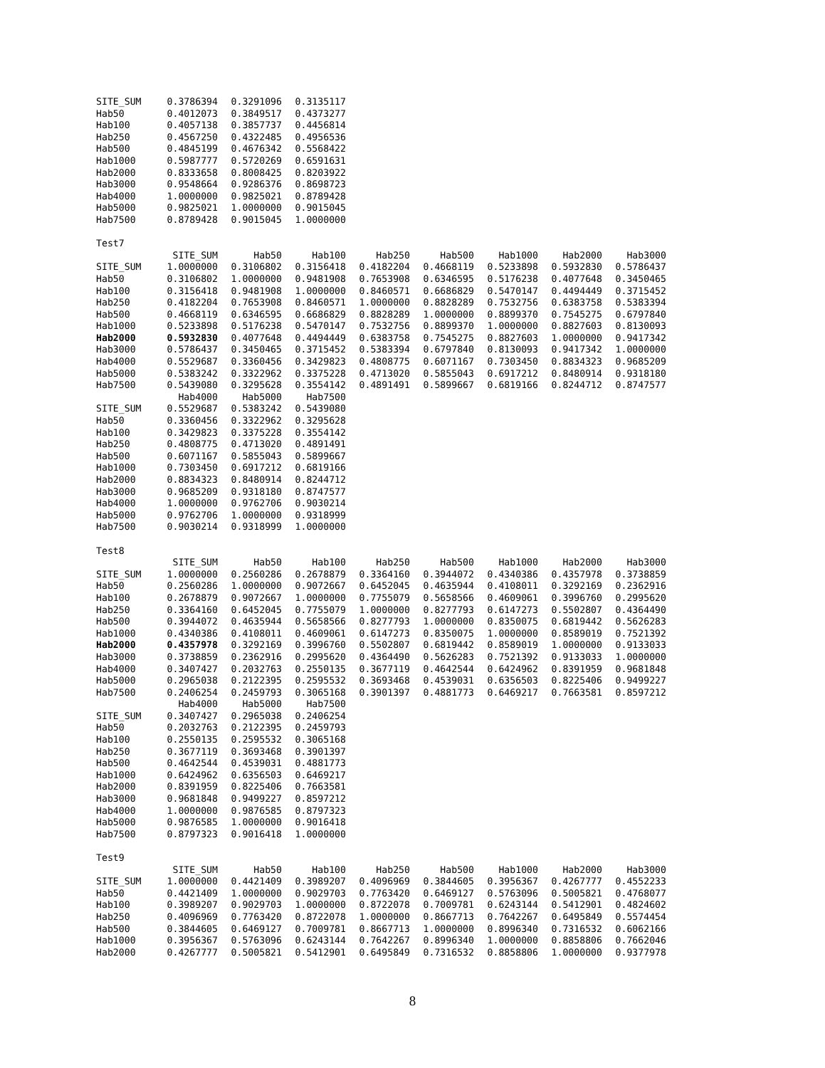| SITE_SUM | 0.3786394 | 0.3291096 | 0.3135117 |
| Hab50 | 0.4012073 | 0.3849517 | 0.4373277 |
| Hab100 | 0.4057138 | 0.3857737 | 0.4456814 |
| Hab250 | 0.4567250 | 0.4322485 | 0.4956536 |
| Hab500 | 0.4845199 | 0.4676342 | 0.5568422 |
| Hab1000 | 0.5987777 | 0.5720269 | 0.6591631 |
| Hab2000 | 0.8333658 | 0.8008425 | 0.8203922 |
| Hab3000 | 0.9548664 | 0.9286376 | 0.8698723 |
| Hab4000 | 1.0000000 | 0.9825021 | 0.8789428 |
| Hab5000 | 0.9825021 | 1.0000000 | 0.9015045 |
| Hab7500 | 0.8789428 | 0.9015045 | 1.0000000 |
Test7
| | SITE_SUM | Hab50 | Hab100 | Hab250 | Hab500 | Hab1000 | Hab2000 | Hab3000 |
| --- | --- | --- | --- | --- | --- | --- | --- | --- |
| SITE_SUM | 1.0000000 | 0.3106802 | 0.3156418 | 0.4182204 | 0.4668119 | 0.5233898 | 0.5932830 | 0.5786437 |
| Hab50 | 0.3106802 | 1.0000000 | 0.9481908 | 0.7653908 | 0.6346595 | 0.5176238 | 0.4077648 | 0.3450465 |
| Hab100 | 0.3156418 | 0.9481908 | 1.0000000 | 0.8460571 | 0.6686829 | 0.5470147 | 0.4494449 | 0.3715452 |
| Hab250 | 0.4182204 | 0.7653908 | 0.8460571 | 1.0000000 | 0.8828289 | 0.7532756 | 0.6383758 | 0.5383394 |
| Hab500 | 0.4668119 | 0.6346595 | 0.6686829 | 0.8828289 | 1.0000000 | 0.8899370 | 0.7545275 | 0.6797840 |
| Hab1000 | 0.5233898 | 0.5176238 | 0.5470147 | 0.7532756 | 0.8899370 | 1.0000000 | 0.8827603 | 0.8130093 |
| Hab2000 | 0.5932830 | 0.4077648 | 0.4494449 | 0.6383758 | 0.7545275 | 0.8827603 | 1.0000000 | 0.9417342 |
| Hab3000 | 0.5786437 | 0.3450465 | 0.3715452 | 0.5383394 | 0.6797840 | 0.8130093 | 0.9417342 | 1.0000000 |
| Hab4000 | 0.5529687 | 0.3360456 | 0.3429823 | 0.4808775 | 0.6071167 | 0.7303450 | 0.8834323 | 0.9685209 |
| Hab5000 | 0.5383242 | 0.3322962 | 0.3375228 | 0.4713020 | 0.5855043 | 0.6917212 | 0.8480914 | 0.9318180 |
| Hab7500 | 0.5439080 | 0.3295628 | 0.3554142 | 0.4891491 | 0.5899667 | 0.6819166 | 0.8244712 | 0.8747577 |
| | Hab4000 | Hab5000 | Hab7500 |
| --- | --- | --- | --- |
| SITE_SUM | 0.5529687 | 0.5383242 | 0.5439080 |
| Hab50 | 0.3360456 | 0.3322962 | 0.3295628 |
| Hab100 | 0.3429823 | 0.3375228 | 0.3554142 |
| Hab250 | 0.4808775 | 0.4713020 | 0.4891491 |
| Hab500 | 0.6071167 | 0.5855043 | 0.5899667 |
| Hab1000 | 0.7303450 | 0.6917212 | 0.6819166 |
| Hab2000 | 0.8834323 | 0.8480914 | 0.8244712 |
| Hab3000 | 0.9685209 | 0.9318180 | 0.8747577 |
| Hab4000 | 1.0000000 | 0.9762706 | 0.9030214 |
| Hab5000 | 0.9762706 | 1.0000000 | 0.9318999 |
| Hab7500 | 0.9030214 | 0.9318999 | 1.0000000 |
Test8
| | SITE_SUM | Hab50 | Hab100 | Hab250 | Hab500 | Hab1000 | Hab2000 | Hab3000 |
| --- | --- | --- | --- | --- | --- | --- | --- | --- |
| SITE_SUM | 1.0000000 | 0.2560286 | 0.2678879 | 0.3364160 | 0.3944072 | 0.4340386 | 0.4357978 | 0.3738859 |
| Hab50 | 0.2560286 | 1.0000000 | 0.9072667 | 0.6452045 | 0.4635944 | 0.4108011 | 0.3292169 | 0.2362916 |
| Hab100 | 0.2678879 | 0.9072667 | 1.0000000 | 0.7755079 | 0.5658566 | 0.4609061 | 0.3996760 | 0.2995620 |
| Hab250 | 0.3364160 | 0.6452045 | 0.7755079 | 1.0000000 | 0.8277793 | 0.6147273 | 0.5502807 | 0.4364490 |
| Hab500 | 0.3944072 | 0.4635944 | 0.5658566 | 0.8277793 | 1.0000000 | 0.8350075 | 0.6819442 | 0.5626283 |
| Hab1000 | 0.4340386 | 0.4108011 | 0.4609061 | 0.6147273 | 0.8350075 | 1.0000000 | 0.8589019 | 0.7521392 |
| Hab2000 | 0.4357978 | 0.3292169 | 0.3996760 | 0.5502807 | 0.6819442 | 0.8589019 | 1.0000000 | 0.9133033 |
| Hab3000 | 0.3738859 | 0.2362916 | 0.2995620 | 0.4364490 | 0.5626283 | 0.7521392 | 0.9133033 | 1.0000000 |
| Hab4000 | 0.3407427 | 0.2032763 | 0.2550135 | 0.3677119 | 0.4642544 | 0.6424962 | 0.8391959 | 0.9681848 |
| Hab5000 | 0.2965038 | 0.2122395 | 0.2595532 | 0.3693468 | 0.4539031 | 0.6356503 | 0.8225406 | 0.9499227 |
| Hab7500 | 0.2406254 | 0.2459793 | 0.3065168 | 0.3901397 | 0.4881773 | 0.6469217 | 0.7663581 | 0.8597212 |
| | Hab4000 | Hab5000 | Hab7500 |
| --- | --- | --- | --- |
| SITE_SUM | 0.3407427 | 0.2965038 | 0.2406254 |
| Hab50 | 0.2032763 | 0.2122395 | 0.2459793 |
| Hab100 | 0.2550135 | 0.2595532 | 0.3065168 |
| Hab250 | 0.3677119 | 0.3693468 | 0.3901397 |
| Hab500 | 0.4642544 | 0.4539031 | 0.4881773 |
| Hab1000 | 0.6424962 | 0.6356503 | 0.6469217 |
| Hab2000 | 0.8391959 | 0.8225406 | 0.7663581 |
| Hab3000 | 0.9681848 | 0.9499227 | 0.8597212 |
| Hab4000 | 1.0000000 | 0.9876585 | 0.8797323 |
| Hab5000 | 0.9876585 | 1.0000000 | 0.9016418 |
| Hab7500 | 0.8797323 | 0.9016418 | 1.0000000 |
Test9
| | SITE_SUM | Hab50 | Hab100 | Hab250 | Hab500 | Hab1000 | Hab2000 | Hab3000 |
| --- | --- | --- | --- | --- | --- | --- | --- | --- |
| SITE_SUM | 1.0000000 | 0.4421409 | 0.3989207 | 0.4096969 | 0.3844605 | 0.3956367 | 0.4267777 | 0.4552233 |
| Hab50 | 0.4421409 | 1.0000000 | 0.9029703 | 0.7763420 | 0.6469127 | 0.5763096 | 0.5005821 | 0.4768077 |
| Hab100 | 0.3989207 | 0.9029703 | 1.0000000 | 0.8722078 | 0.7009781 | 0.6243144 | 0.5412901 | 0.4824602 |
| Hab250 | 0.4096969 | 0.7763420 | 0.8722078 | 1.0000000 | 0.8667713 | 0.7642267 | 0.6495849 | 0.5574454 |
| Hab500 | 0.3844605 | 0.6469127 | 0.7009781 | 0.8667713 | 1.0000000 | 0.8996340 | 0.7316532 | 0.6062166 |
| Hab1000 | 0.3956367 | 0.5763096 | 0.6243144 | 0.7642267 | 0.8996340 | 1.0000000 | 0.8858806 | 0.7662046 |
| Hab2000 | 0.4267777 | 0.5005821 | 0.5412901 | 0.6495849 | 0.7316532 | 0.8858806 | 1.0000000 | 0.9377978 |
8